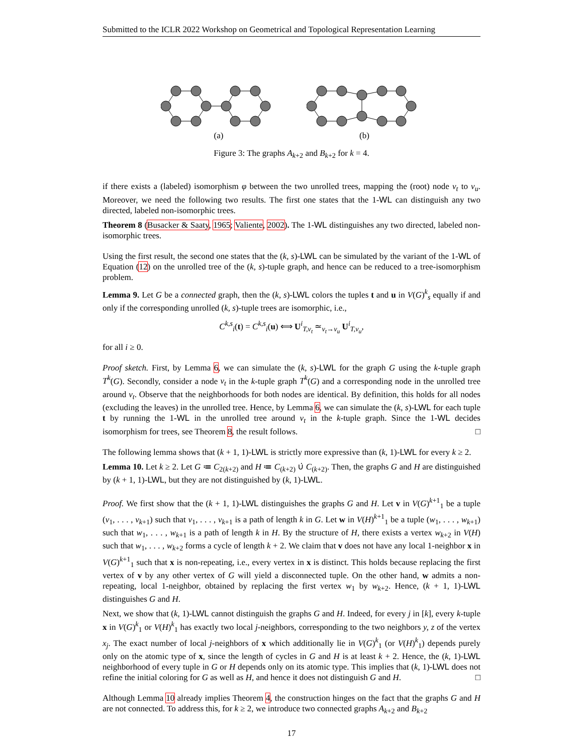Submitted to the ICLR 2022 Workshop on Geometrical and Topological Representation Learning
(a) (b)
Figure 3: The graphs A<sub>k+2</sub> and B<sub>k+2</sub> for k = 4.
if there exists a (labeled) isomorphism φ between the two unrolled trees, mapping the (root) node v<sub>t</sub> to v<sub>u</sub>. Moreover, we need the following two results. The first one states that the 1-WL can distinguish any two directed, labeled non-isomorphic trees.
Theorem 8 (Busacker & Saaty, 1965; Valiente, 2002). The 1-WL distinguishes any two directed, labeled non-isomorphic trees.
Using the first result, the second one states that the (k, s)-LWL can be simulated by the variant of the 1-WL of Equation (12) on the unrolled tree of the (k, s)-tuple graph, and hence can be reduced to a tree-isomorphism problem.
Lemma 9. Let G be a connected graph, then the (k, s)-LWL colors the tuples t and u in V(G)<sup>k</sup><sub>s</sub> equally if and only if the corresponding unrolled (k, s)-tuple trees are isomorphic, i.e.,
C<sup>k,s</sup><sub>i</sub>(t) = C<sup>k,s</sup><sub>i</sub>(u) ⟺ U<sup>i</sup><sub>T,v<sub>t</sub></sub> ≃<sub>v<sub>t</sub>→v<sub>u</sub></sub> U<sup>i</sup><sub>T,v<sub>u</sub></sub>,
for all i ≥ 0.
Proof sketch. First, by Lemma 6, we can simulate the (k, s)-LWL for the graph G using the k-tuple graph T<sup>k</sup>(G). Secondly, consider a node v<sub>t</sub> in the k-tuple graph T<sup>k</sup>(G) and a corresponding node in the unrolled tree around v<sub>t</sub>. Observe that the neighborhoods for both nodes are identical. By definition, this holds for all nodes (excluding the leaves) in the unrolled tree. Hence, by Lemma 6, we can simulate the (k, s)-LWL for each tuple t by running the 1-WL in the unrolled tree around v<sub>t</sub> in the k-tuple graph. Since the 1-WL decides isomorphism for trees, see Theorem 8, the result follows. □
The following lemma shows that (k + 1, 1)-LWL is strictly more expressive than (k, 1)-LWL for every k ≥ 2.
Lemma 10. Let k ≥ 2. Let G ≔ C<sub>2(k+2)</sub> and H ≔ C<sub>(k+2)</sub> ∪̇ C<sub>(k+2)</sub>. Then, the graphs G and H are distinguished by (k + 1, 1)-LWL, but they are not distinguished by (k, 1)-LWL.
Proof. We first show that the (k + 1, 1)-LWL distinguishes the graphs G and H. Let v in V(G)<sup>k+1</sup><sub>1</sub> be a tuple (v<sub>1</sub>, . . . , v<sub>k+1</sub>) such that v<sub>1</sub>, . . . , v<sub>k+1</sub> is a path of length k in G. Let w in V(H)<sup>k+1</sup><sub>1</sub> be a tuple (w<sub>1</sub>, . . . , w<sub>k+1</sub>) such that w<sub>1</sub>, . . . , w<sub>k+1</sub> is a path of length k in H. By the structure of H, there exists a vertex w<sub>k+2</sub> in V(H) such that w<sub>1</sub>, . . . , w<sub>k+2</sub> forms a cycle of length k + 2. We claim that v does not have any local 1-neighbor x in V(G)<sup>k+1</sup><sub>1</sub> such that x is non-repeating, i.e., every vertex in x is distinct. This holds because replacing the first vertex of v by any other vertex of G will yield a disconnected tuple. On the other hand, w admits a non-repeating, local 1-neighbor, obtained by replacing the first vertex w<sub>1</sub> by w<sub>k+2</sub>. Hence, (k + 1, 1)-LWL distinguishes G and H.
Next, we show that (k, 1)-LWL cannot distinguish the graphs G and H. Indeed, for every j in [k], every k-tuple x in V(G)<sup>k</sup><sub>1</sub> or V(H)<sup>k</sup><sub>1</sub> has exactly two local j-neighbors, corresponding to the two neighbors y, z of the vertex x<sub>j</sub>. The exact number of local j-neighbors of x which additionally lie in V(G)<sup>k</sup><sub>1</sub> (or V(H)<sup>k</sup><sub>1</sub>) depends purely only on the atomic type of x, since the length of cycles in G and H is at least k + 2. Hence, the (k, 1)-LWL neighborhood of every tuple in G or H depends only on its atomic type. This implies that (k, 1)-LWL does not refine the initial coloring for G as well as H, and hence it does not distinguish G and H. □
Although Lemma 10 already implies Theorem 4, the construction hinges on the fact that the graphs G and H are not connected. To address this, for k ≥ 2, we introduce two connected graphs A<sub>k+2</sub> and B<sub>k+2</sub>
17